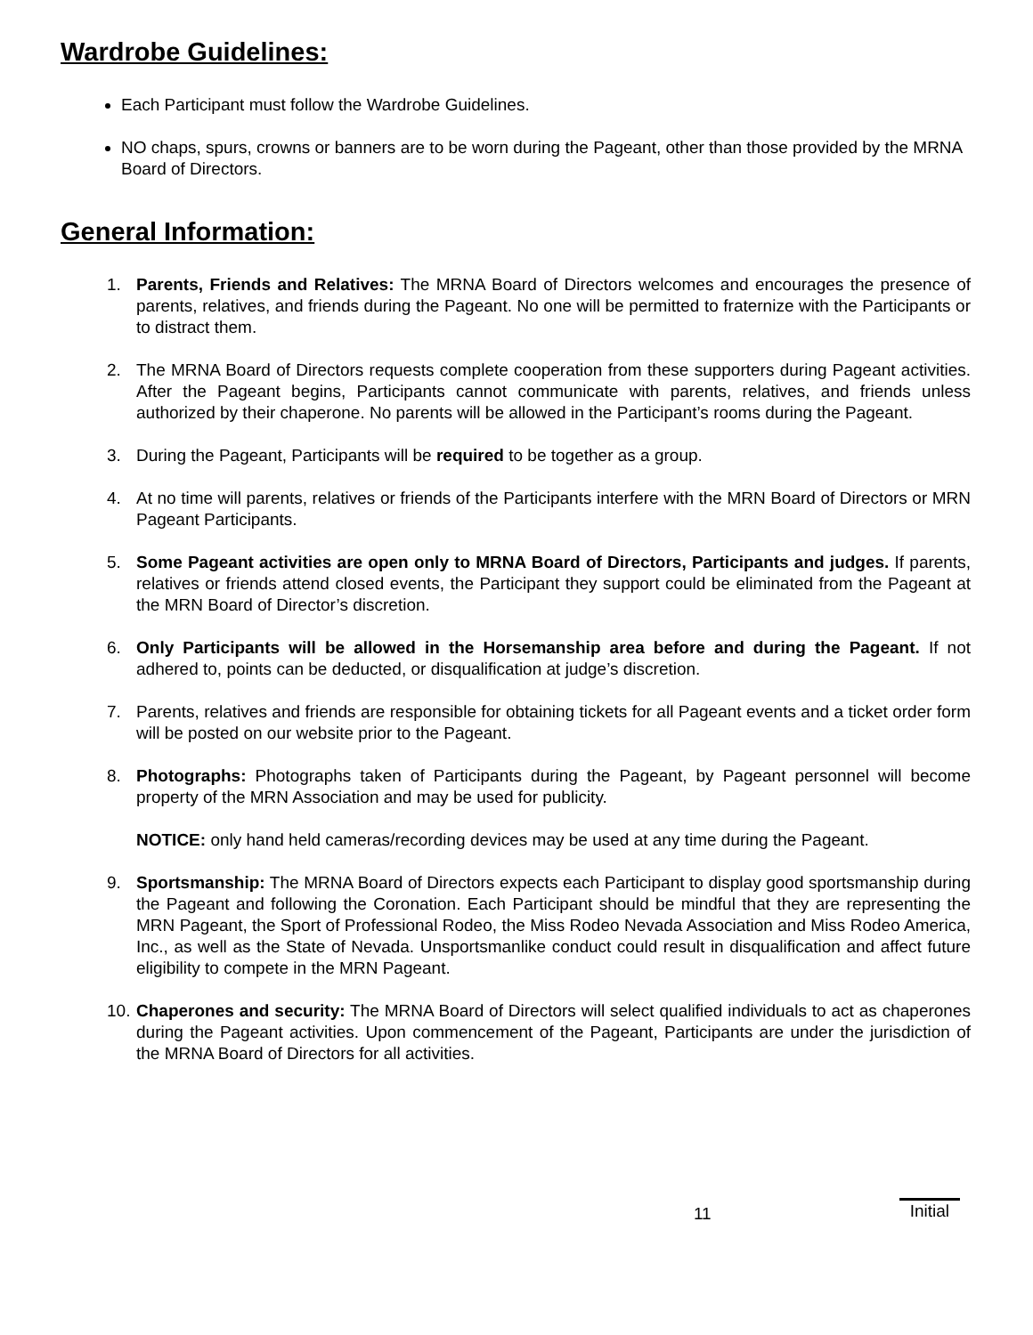Wardrobe Guidelines:
Each Participant must follow the Wardrobe Guidelines.
NO chaps, spurs, crowns or banners are to be worn during the Pageant, other than those provided by the MRNA Board of Directors.
General Information:
1. Parents, Friends and Relatives: The MRNA Board of Directors welcomes and encourages the presence of parents, relatives, and friends during the Pageant. No one will be permitted to fraternize with the Participants or to distract them.
2. The MRNA Board of Directors requests complete cooperation from these supporters during Pageant activities. After the Pageant begins, Participants cannot communicate with parents, relatives, and friends unless authorized by their chaperone. No parents will be allowed in the Participant’s rooms during the Pageant.
3. During the Pageant, Participants will be required to be together as a group.
4. At no time will parents, relatives or friends of the Participants interfere with the MRN Board of Directors or MRN Pageant Participants.
5. Some Pageant activities are open only to MRNA Board of Directors, Participants and judges. If parents, relatives or friends attend closed events, the Participant they support could be eliminated from the Pageant at the MRN Board of Director’s discretion.
6. Only Participants will be allowed in the Horsemanship area before and during the Pageant. If not adhered to, points can be deducted, or disqualification at judge’s discretion.
7. Parents, relatives and friends are responsible for obtaining tickets for all Pageant events and a ticket order form will be posted on our website prior to the Pageant.
8. Photographs: Photographs taken of Participants during the Pageant, by Pageant personnel will become property of the MRN Association and may be used for publicity.
NOTICE: only hand held cameras/recording devices may be used at any time during the Pageant.
9. Sportsmanship: The MRNA Board of Directors expects each Participant to display good sportsmanship during the Pageant and following the Coronation. Each Participant should be mindful that they are representing the MRN Pageant, the Sport of Professional Rodeo, the Miss Rodeo Nevada Association and Miss Rodeo America, Inc., as well as the State of Nevada. Unsportsmanlike conduct could result in disqualification and affect future eligibility to compete in the MRN Pageant.
10. Chaperones and security: The MRNA Board of Directors will select qualified individuals to act as chaperones during the Pageant activities. Upon commencement of the Pageant, Participants are under the jurisdiction of the MRNA Board of Directors for all activities.
11 Initial